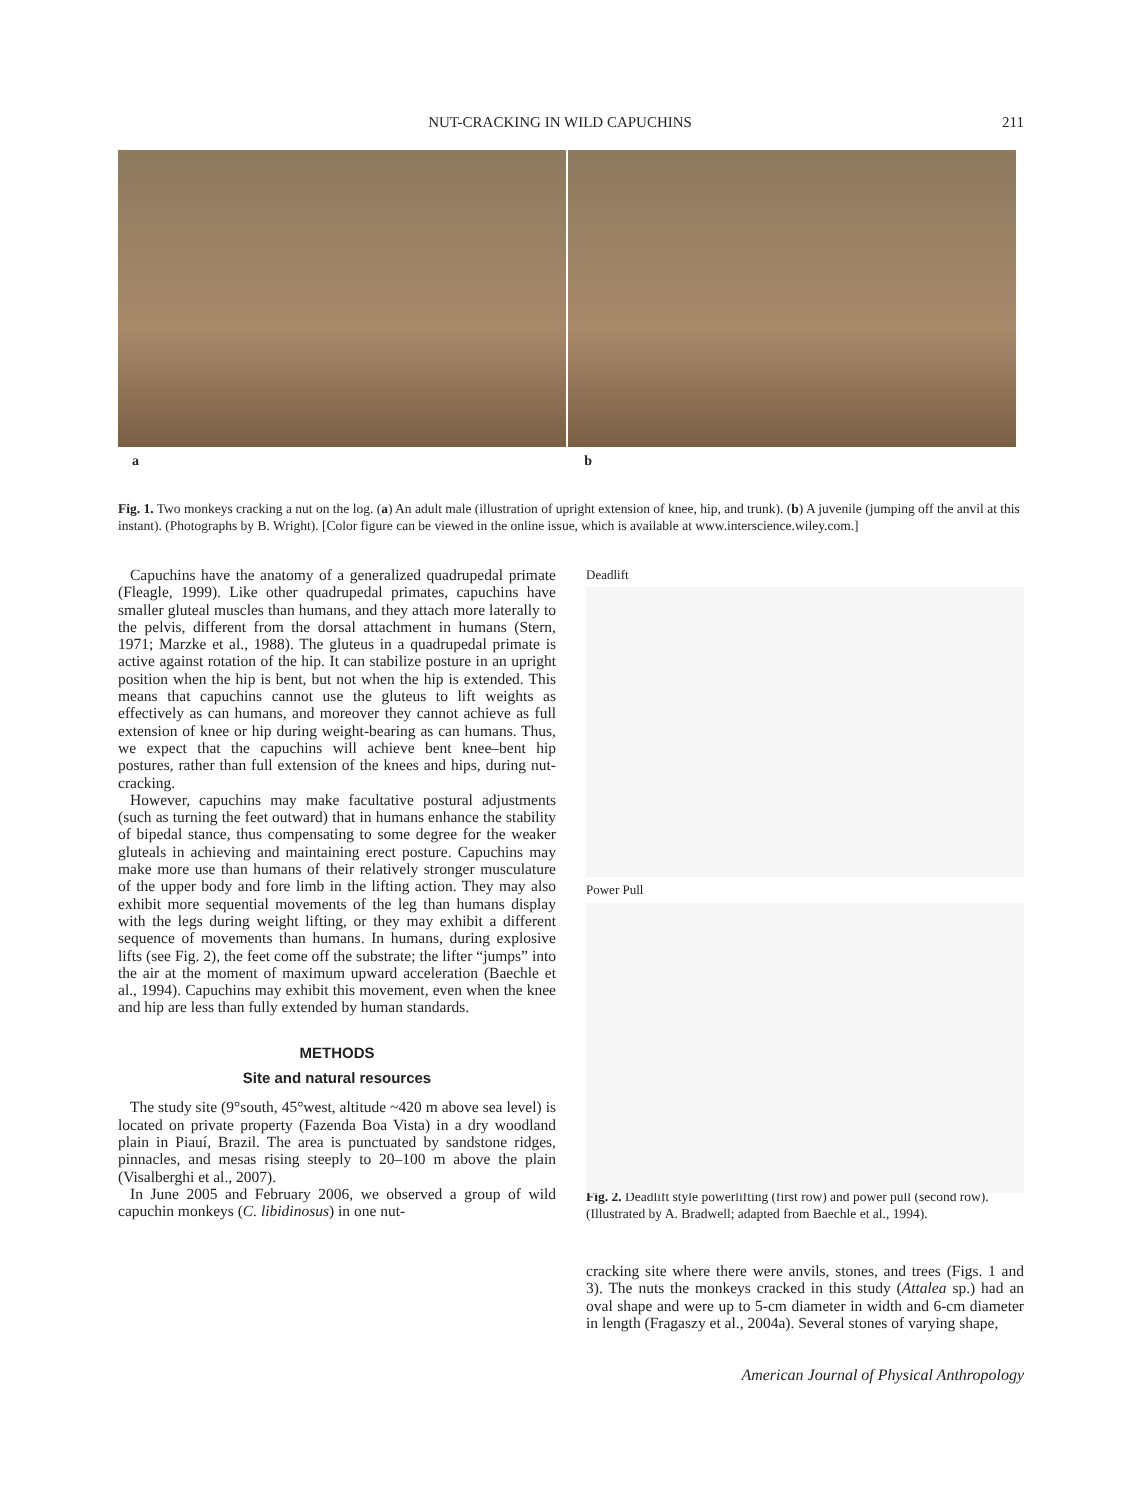NUT-CRACKING IN WILD CAPUCHINS 211
a b
Fig. 1. Two monkeys cracking a nut on the log. (a) An adult male (illustration of upright extension of knee, hip, and trunk). (b) A juvenile (jumping off the anvil at this instant). (Photographs by B. Wright). [Color figure can be viewed in the online issue, which is available at www.interscience.wiley.com.]
Capuchins have the anatomy of a generalized quadrupedal primate (Fleagle, 1999). Like other quadrupedal primates, capuchins have smaller gluteal muscles than humans, and they attach more laterally to the pelvis, different from the dorsal attachment in humans (Stern, 1971; Marzke et al., 1988). The gluteus in a quadrupedal primate is active against rotation of the hip. It can stabilize posture in an upright position when the hip is bent, but not when the hip is extended. This means that capuchins cannot use the gluteus to lift weights as effectively as can humans, and moreover they cannot achieve as full extension of knee or hip during weight-bearing as can humans. Thus, we expect that the capuchins will achieve bent knee–bent hip postures, rather than full extension of the knees and hips, during nut-cracking.
However, capuchins may make facultative postural adjustments (such as turning the feet outward) that in humans enhance the stability of bipedal stance, thus compensating to some degree for the weaker gluteals in achieving and maintaining erect posture. Capuchins may make more use than humans of their relatively stronger musculature of the upper body and fore limb in the lifting action. They may also exhibit more sequential movements of the leg than humans display with the legs during weight lifting, or they may exhibit a different sequence of movements than humans. In humans, during explosive lifts (see Fig. 2), the feet come off the substrate; the lifter “jumps” into the air at the moment of maximum upward acceleration (Baechle et al., 1994). Capuchins may exhibit this movement, even when the knee and hip are less than fully extended by human standards.
METHODS
Site and natural resources
The study site (9°south, 45°west, altitude ~420 m above sea level) is located on private property (Fazenda Boa Vista) in a dry woodland plain in Piauí, Brazil. The area is punctuated by sandstone ridges, pinnacles, and mesas rising steeply to 20–100 m above the plain (Visalberghi et al., 2007).
In June 2005 and February 2006, we observed a group of wild capuchin monkeys (C. libidinosus) in one nut-
Deadlift
Power Pull
Fig. 2. Deadlift style powerlifting (first row) and power pull (second row). (Illustrated by A. Bradwell; adapted from Baechle et al., 1994).
cracking site where there were anvils, stones, and trees (Figs. 1 and 3). The nuts the monkeys cracked in this study (Attalea sp.) had an oval shape and were up to 5-cm diameter in width and 6-cm diameter in length (Fragaszy et al., 2004a). Several stones of varying shape,
American Journal of Physical Anthropology